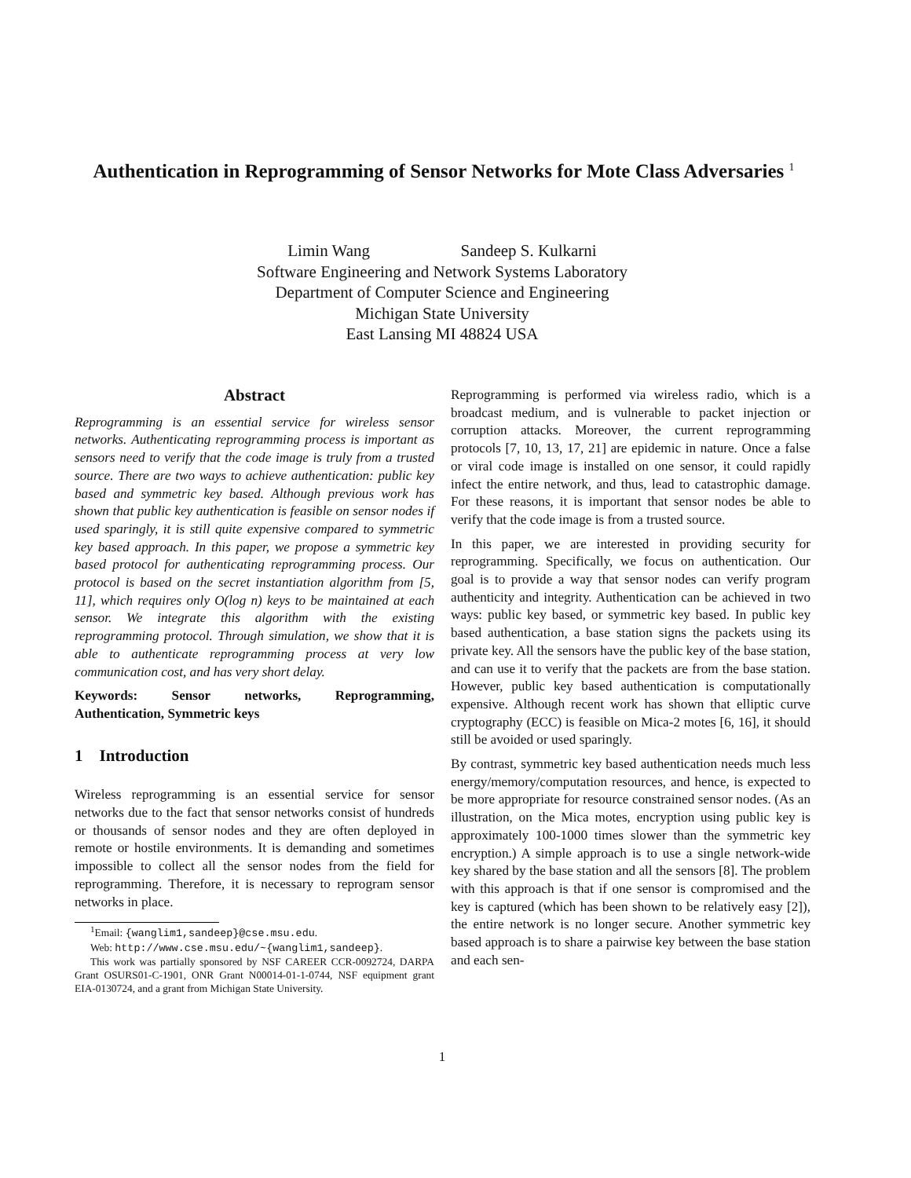Authentication in Reprogramming of Sensor Networks for Mote Class Adversaries <sup>1</sup>
Limin Wang Sandeep S. Kulkarni
Software Engineering and Network Systems Laboratory
Department of Computer Science and Engineering
Michigan State University
East Lansing MI 48824 USA
Abstract
Reprogramming is an essential service for wireless sensor networks. Authenticating reprogramming process is important as sensors need to verify that the code image is truly from a trusted source. There are two ways to achieve authentication: public key based and symmetric key based. Although previous work has shown that public key authentication is feasible on sensor nodes if used sparingly, it is still quite expensive compared to symmetric key based approach. In this paper, we propose a symmetric key based protocol for authenticating reprogramming process. Our protocol is based on the secret instantiation algorithm from [5, 11], which requires only O(log n) keys to be maintained at each sensor. We integrate this algorithm with the existing reprogramming protocol. Through simulation, we show that it is able to authenticate reprogramming process at very low communication cost, and has very short delay.
Keywords: Sensor networks, Reprogramming, Authentication, Symmetric keys
1 Introduction
Wireless reprogramming is an essential service for sensor networks due to the fact that sensor networks consist of hundreds or thousands of sensor nodes and they are often deployed in remote or hostile environments. It is demanding and sometimes impossible to collect all the sensor nodes from the field for reprogramming. Therefore, it is necessary to reprogram sensor networks in place.
<sup>1</sup> Email: {wanglim1,sandeep}@cse.msu.edu.
Web: http://www.cse.msu.edu/~{wanglim1,sandeep}.
This work was partially sponsored by NSF CAREER CCR-0092724, DARPA Grant OSURS01-C-1901, ONR Grant N00014-01-1-0744, NSF equipment grant EIA-0130724, and a grant from Michigan State University.
Reprogramming is performed via wireless radio, which is a broadcast medium, and is vulnerable to packet injection or corruption attacks. Moreover, the current reprogramming protocols [7, 10, 13, 17, 21] are epidemic in nature. Once a false or viral code image is installed on one sensor, it could rapidly infect the entire network, and thus, lead to catastrophic damage. For these reasons, it is important that sensor nodes be able to verify that the code image is from a trusted source.
In this paper, we are interested in providing security for reprogramming. Specifically, we focus on authentication. Our goal is to provide a way that sensor nodes can verify program authenticity and integrity. Authentication can be achieved in two ways: public key based, or symmetric key based. In public key based authentication, a base station signs the packets using its private key. All the sensors have the public key of the base station, and can use it to verify that the packets are from the base station. However, public key based authentication is computationally expensive. Although recent work has shown that elliptic curve cryptography (ECC) is feasible on Mica-2 motes [6, 16], it should still be avoided or used sparingly.
By contrast, symmetric key based authentication needs much less energy/memory/computation resources, and hence, is expected to be more appropriate for resource constrained sensor nodes. (As an illustration, on the Mica motes, encryption using public key is approximately 100-1000 times slower than the symmetric key encryption.) A simple approach is to use a single network-wide key shared by the base station and all the sensors [8]. The problem with this approach is that if one sensor is compromised and the key is captured (which has been shown to be relatively easy [2]), the entire network is no longer secure. Another symmetric key based approach is to share a pairwise key between the base station and each sen-
1